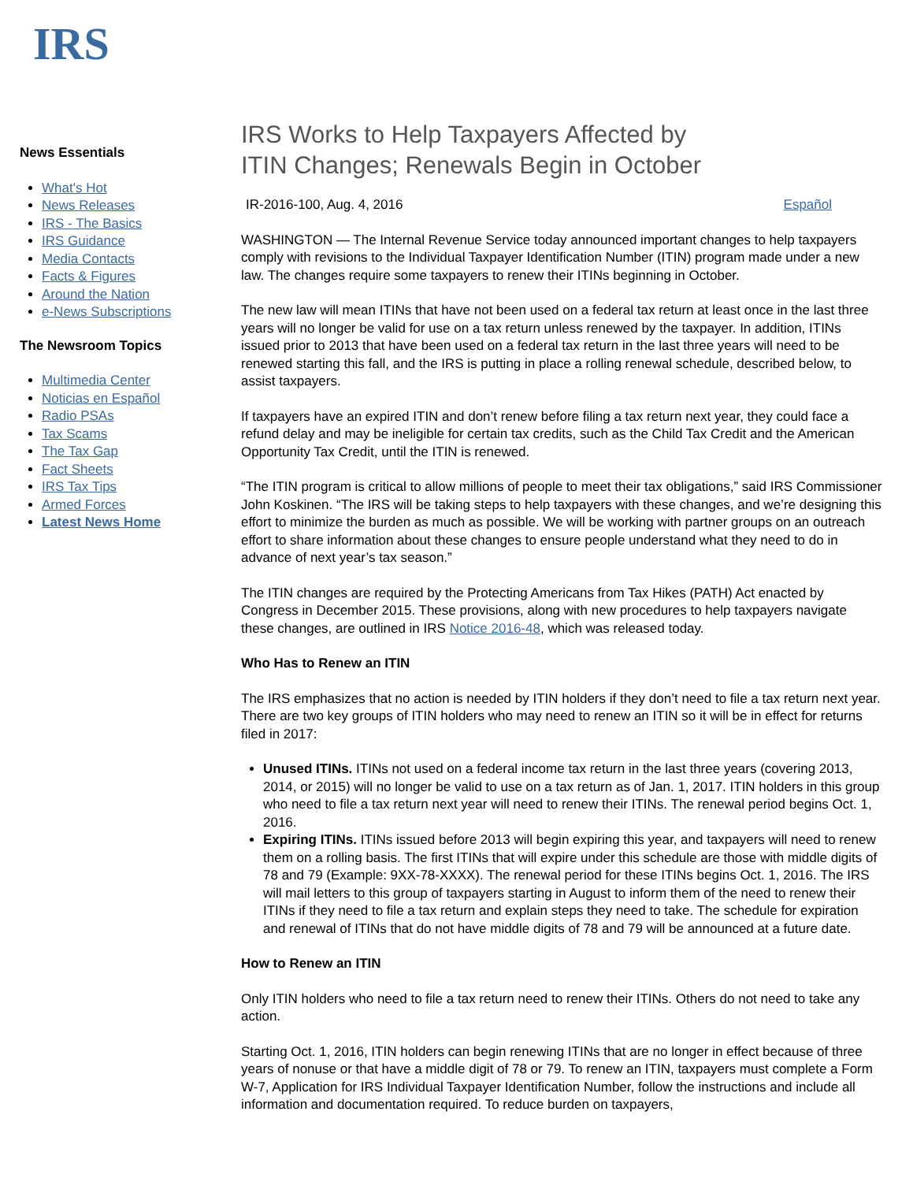IRS
News Essentials
What's Hot
News Releases
IRS - The Basics
IRS Guidance
Media Contacts
Facts & Figures
Around the Nation
e-News Subscriptions
The Newsroom Topics
Multimedia Center
Noticias en Español
Radio PSAs
Tax Scams
The Tax Gap
Fact Sheets
IRS Tax Tips
Armed Forces
Latest News Home
IRS Works to Help Taxpayers Affected by
ITIN Changes; Renewals Begin in October
IR-2016-100, Aug. 4, 2016 Español
WASHINGTON — The Internal Revenue Service today announced important changes to help taxpayers comply with revisions to the Individual Taxpayer Identification Number (ITIN) program made under a new law. The changes require some taxpayers to renew their ITINs beginning in October.
The new law will mean ITINs that have not been used on a federal tax return at least once in the last three years will no longer be valid for use on a tax return unless renewed by the taxpayer. In addition, ITINs issued prior to 2013 that have been used on a federal tax return in the last three years will need to be renewed starting this fall, and the IRS is putting in place a rolling renewal schedule, described below, to assist taxpayers.
If taxpayers have an expired ITIN and don’t renew before filing a tax return next year, they could face a refund delay and may be ineligible for certain tax credits, such as the Child Tax Credit and the American Opportunity Tax Credit, until the ITIN is renewed.
“The ITIN program is critical to allow millions of people to meet their tax obligations,” said IRS Commissioner John Koskinen. “The IRS will be taking steps to help taxpayers with these changes, and we’re designing this effort to minimize the burden as much as possible. We will be working with partner groups on an outreach effort to share information about these changes to ensure people understand what they need to do in advance of next year’s tax season.”
The ITIN changes are required by the Protecting Americans from Tax Hikes (PATH) Act enacted by Congress in December 2015. These provisions, along with new procedures to help taxpayers navigate these changes, are outlined in IRS Notice 2016-48, which was released today.
Who Has to Renew an ITIN
The IRS emphasizes that no action is needed by ITIN holders if they don’t need to file a tax return next year. There are two key groups of ITIN holders who may need to renew an ITIN so it will be in effect for returns filed in 2017:
Unused ITINs. ITINs not used on a federal income tax return in the last three years (covering 2013, 2014, or 2015) will no longer be valid to use on a tax return as of Jan. 1, 2017. ITIN holders in this group who need to file a tax return next year will need to renew their ITINs. The renewal period begins Oct. 1, 2016.
Expiring ITINs. ITINs issued before 2013 will begin expiring this year, and taxpayers will need to renew them on a rolling basis. The first ITINs that will expire under this schedule are those with middle digits of 78 and 79 (Example: 9XX-78-XXXX). The renewal period for these ITINs begins Oct. 1, 2016. The IRS will mail letters to this group of taxpayers starting in August to inform them of the need to renew their ITINs if they need to file a tax return and explain steps they need to take. The schedule for expiration and renewal of ITINs that do not have middle digits of 78 and 79 will be announced at a future date.
How to Renew an ITIN
Only ITIN holders who need to file a tax return need to renew their ITINs. Others do not need to take any action.
Starting Oct. 1, 2016, ITIN holders can begin renewing ITINs that are no longer in effect because of three years of nonuse or that have a middle digit of 78 or 79. To renew an ITIN, taxpayers must complete a Form W-7, Application for IRS Individual Taxpayer Identification Number, follow the instructions and include all information and documentation required. To reduce burden on taxpayers,